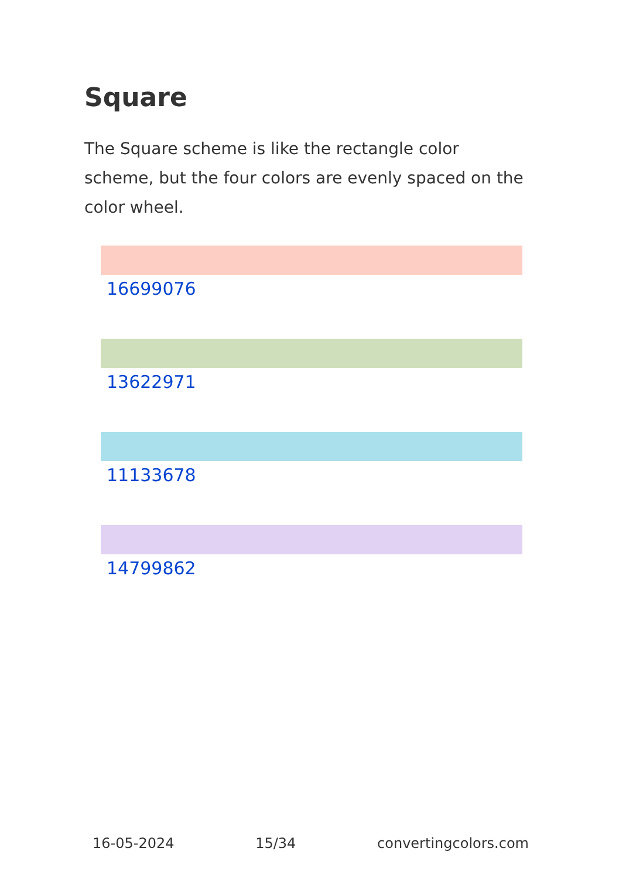Square
The Square scheme is like the rectangle color scheme, but the four colors are evenly spaced on the color wheel.
16699076
13622971
11133678
14799862
16-05-2024 15/34 convertingcolors.com